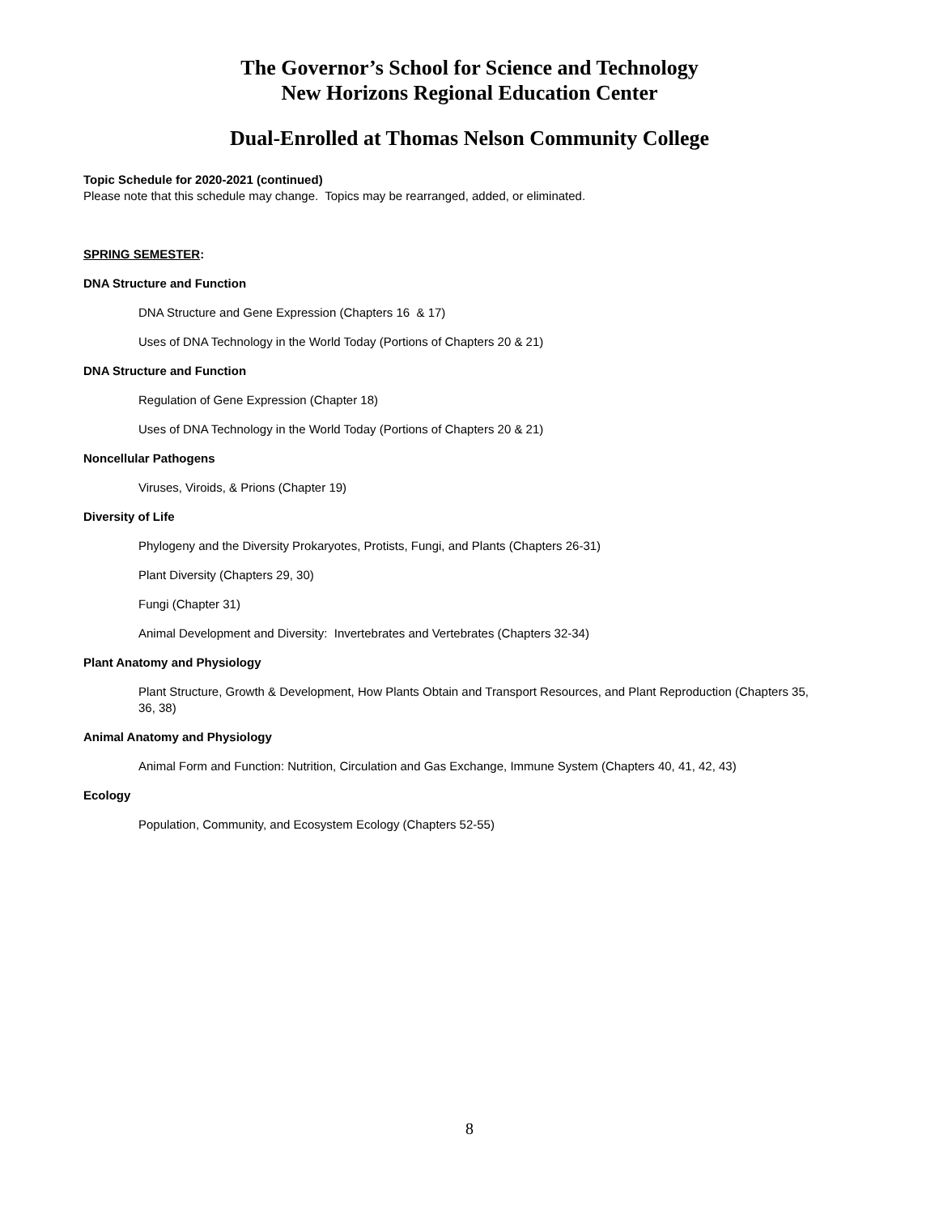The Governor’s School for Science and Technology
New Horizons Regional Education Center
Dual-Enrolled at Thomas Nelson Community College
Topic Schedule for 2020-2021 (continued)
Please note that this schedule may change. Topics may be rearranged, added, or eliminated.
SPRING SEMESTER:
DNA Structure and Function
DNA Structure and Gene Expression (Chapters 16 & 17)
Uses of DNA Technology in the World Today (Portions of Chapters 20 & 21)
DNA Structure and Function
Regulation of Gene Expression (Chapter 18)
Uses of DNA Technology in the World Today (Portions of Chapters 20 & 21)
Noncellular Pathogens
Viruses, Viroids, & Prions (Chapter 19)
Diversity of Life
Phylogeny and the Diversity Prokaryotes, Protists, Fungi, and Plants (Chapters 26-31)
Plant Diversity (Chapters 29, 30)
Fungi (Chapter 31)
Animal Development and Diversity: Invertebrates and Vertebrates (Chapters 32-34)
Plant Anatomy and Physiology
Plant Structure, Growth & Development, How Plants Obtain and Transport Resources, and Plant Reproduction (Chapters 35, 36, 38)
Animal Anatomy and Physiology
Animal Form and Function: Nutrition, Circulation and Gas Exchange, Immune System (Chapters 40, 41, 42, 43)
Ecology
Population, Community, and Ecosystem Ecology (Chapters 52-55)
8